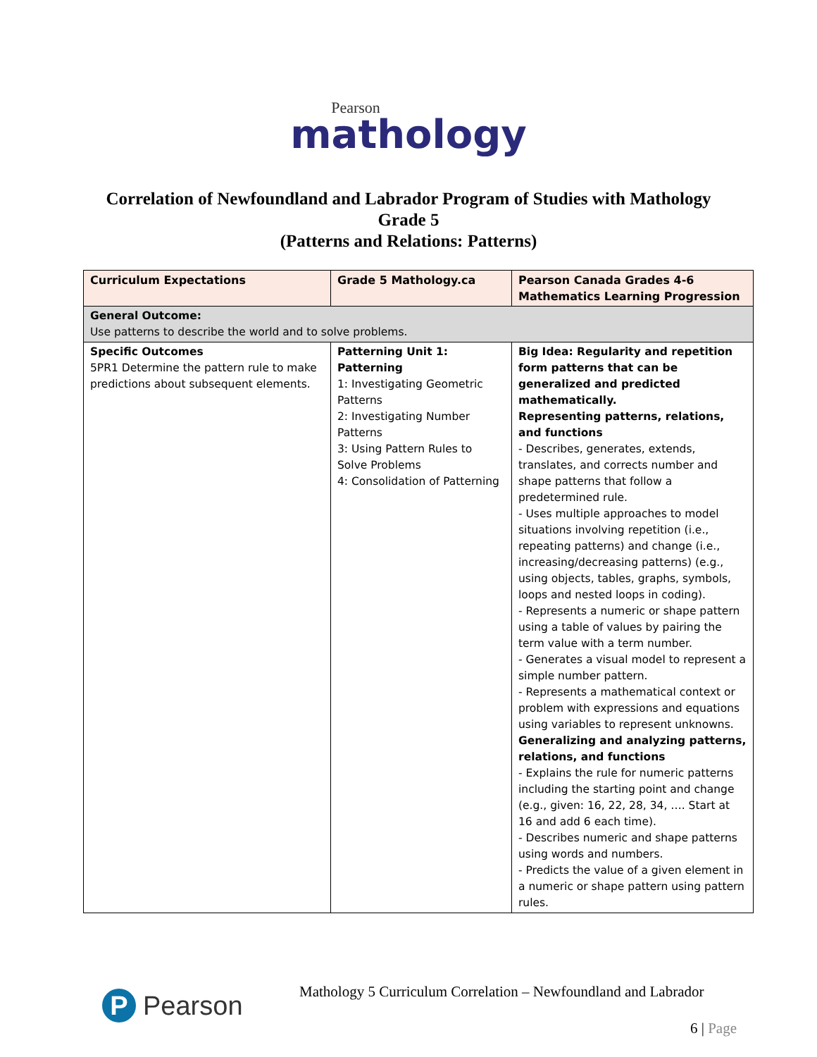Pearson
mathology
Correlation of Newfoundland and Labrador Program of Studies with Mathology
Grade 5
(Patterns and Relations: Patterns)
| Curriculum Expectations | Grade 5 Mathology.ca | Pearson Canada Grades 4-6 Mathematics Learning Progression |
| --- | --- | --- |
| General Outcome: Use patterns to describe the world and to solve problems. | | |
| Specific Outcomes 5PR1 Determine the pattern rule to make predictions about subsequent elements. | Patterning Unit 1: Patterning 1: Investigating Geometric Patterns 2: Investigating Number Patterns 3: Using Pattern Rules to Solve Problems 4: Consolidation of Patterning | Big Idea: Regularity and repetition form patterns that can be generalized and predicted mathematically. Representing patterns, relations, and functions - Describes, generates, extends, translates, and corrects number and shape patterns that follow a predetermined rule. - Uses multiple approaches to model situations involving repetition (i.e., repeating patterns) and change (i.e., increasing/decreasing patterns) (e.g., using objects, tables, graphs, symbols, loops and nested loops in coding). - Represents a numeric or shape pattern using a table of values by pairing the term value with a term number. - Generates a visual model to represent a simple number pattern. - Represents a mathematical context or problem with expressions and equations using variables to represent unknowns. Generalizing and analyzing patterns, relations, and functions - Explains the rule for numeric patterns including the starting point and change (e.g., given: 16, 22, 28, 34, …. Start at 16 and add 6 each time). - Describes numeric and shape patterns using words and numbers. - Predicts the value of a given element in a numeric or shape pattern using pattern rules. |
P Pearson
Mathology 5 Curriculum Correlation – Newfoundland and Labrador
6 | Page